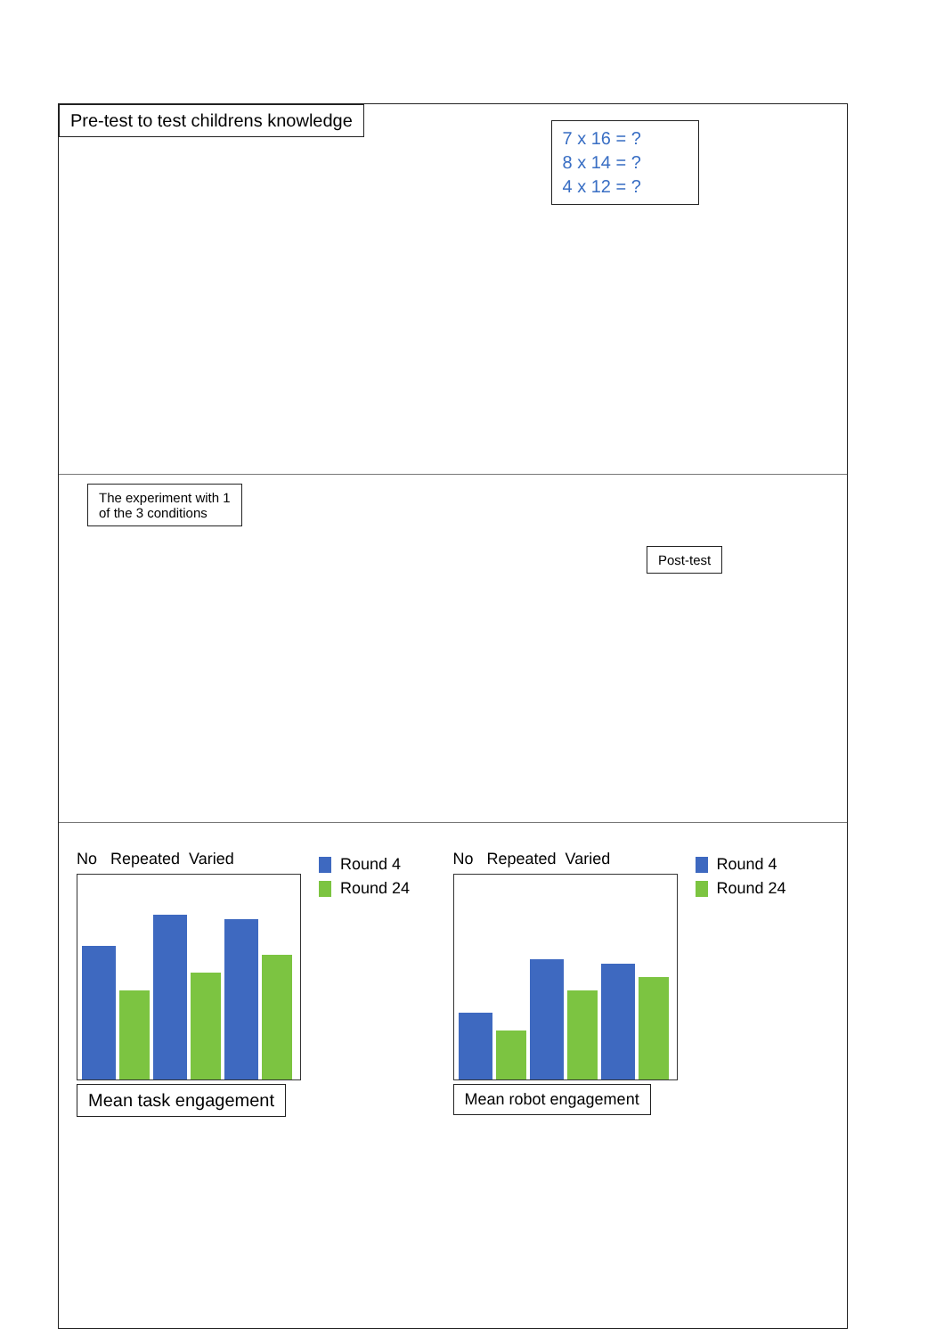Pre-test to test childrens knowledge
7 x 16 = ?
8 x 14 = ?
4 x 12 = ?
The experiment with 1
of the 3 conditions
Post-test
No Repeated Varied
Round 4
Round 24
Mean task engagement
No Repeated Varied
Round 4
Round 24
Mean robot engagement